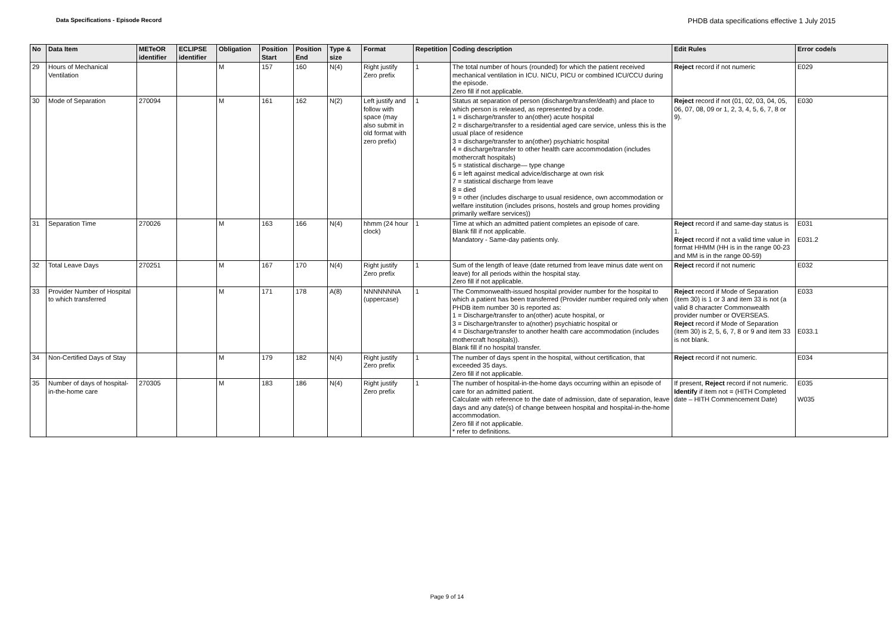Data Specifications - Episode Record
PHDB data specifications effective 1 July 2015
| No | Data Item | METeOR identifier | ECLIPSE identifier | Obligation | Position Start | Position End | Type & size | Format | Repetition | Coding description | Edit Rules | Error code/s |
| --- | --- | --- | --- | --- | --- | --- | --- | --- | --- | --- | --- | --- |
| 29 | Hours of Mechanical Ventilation | | | M | 157 | 160 | N(4) | Right justify Zero prefix | 1 | The total number of hours (rounded) for which the patient received mechanical ventilation in ICU. NICU, PICU or combined ICU/CCU during the episode. Zero fill if not applicable. | Reject record if not numeric | E029 |
| 30 | Mode of Separation | 270094 | | M | 161 | 162 | N(2) | Left justify and follow with space (may also submit in old format with zero prefix) | 1 | Status at separation of person (discharge/transfer/death) and place to which person is released, as represented by a code. 1 = discharge/transfer to an(other) acute hospital 2 = discharge/transfer to a residential aged care service, unless this is the usual place of residence 3 = discharge/transfer to an(other) psychiatric hospital 4 = discharge/transfer to other health care accommodation (includes mothercraft hospitals) 5 = statistical discharge— type change 6 = left against medical advice/discharge at own risk 7 = statistical discharge from leave 8 = died 9 = other (includes discharge to usual residence, own accommodation or welfare institution (includes prisons, hostels and group homes providing primarily welfare services)) | Reject record if not (01, 02, 03, 04, 05, 06, 07, 08, 09 or 1, 2, 3, 4, 5, 6, 7, 8 or 9). | E030 |
| 31 | Separation Time | 270026 | | M | 163 | 166 | N(4) | hhmm (24 hour clock) | 1 | Time at which an admitted patient completes an episode of care. Blank fill if not applicable. Mandatory - Same-day patients only. | Reject record if and same-day status is 1. Reject record if not a valid time value in format HHMM (HH is in the range 00-23 and MM is in the range 00-59) | E031 E031.2 |
| 32 | Total Leave Days | 270251 | | M | 167 | 170 | N(4) | Right justify Zero prefix | 1 | Sum of the length of leave (date returned from leave minus date went on leave) for all periods within the hospital stay. Zero fill if not applicable. | Reject record if not numeric | E032 |
| 33 | Provider Number of Hospital to which transferred | | | M | 171 | 178 | A(8) | NNNNNNNA (uppercase) | 1 | The Commonwealth-issued hospital provider number for the hospital to which a patient has been transferred (Provider number required only when PHDB item number 30 is reported as: 1 = Discharge/transfer to an(other) acute hospital, or 3 = Discharge/transfer to a(nother) psychiatric hospital or 4 = Discharge/transfer to another health care accommodation (includes mothercraft hospitals)). Blank fill if no hospital transfer. | Reject record if Mode of Separation (item 30) is 1 or 3 and item 33 is not (a valid 8 character Commonwealth provider number or OVERSEAS. Reject record if Mode of Separation (item 30) is 2, 5, 6, 7, 8 or 9 and item 33 is not blank. | E033 E033.1 |
| 34 | Non-Certified Days of Stay | | | M | 179 | 182 | N(4) | Right justify Zero prefix | 1 | The number of days spent in the hospital, without certification, that exceeded 35 days. Zero fill if not applicable. | Reject record if not numeric. | E034 |
| 35 | Number of days of hospital-in-the-home care | 270305 | | M | 183 | 186 | N(4) | Right justify Zero prefix | 1 | The number of hospital-in-the-home days occurring within an episode of care for an admitted patient. Calculate with reference to the date of admission, date of separation, leave days and any date(s) of change between hospital and hospital-in-the-home accommodation. Zero fill if not applicable. * refer to definitions. | If present, Reject record if not numeric. Identify if item not = (HITH Completed date – HITH Commencement Date) | E035 W035 |
Page 9 of 14